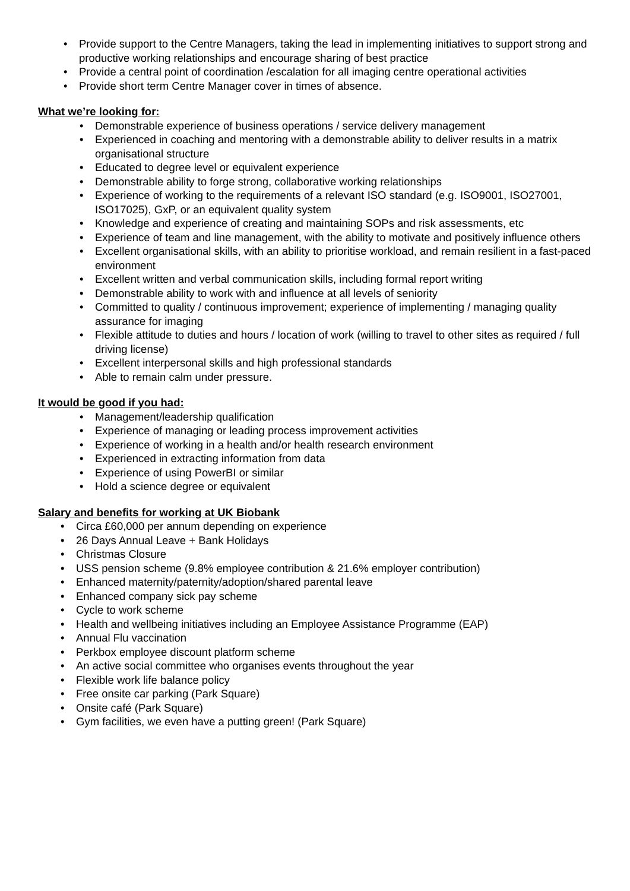• Provide support to the Centre Managers, taking the lead in implementing initiatives to support strong and productive working relationships and encourage sharing of best practice
• Provide a central point of coordination /escalation for all imaging centre operational activities
• Provide short term Centre Manager cover in times of absence.
What we’re looking for:
• Demonstrable experience of business operations / service delivery management
• Experienced in coaching and mentoring with a demonstrable ability to deliver results in a matrix organisational structure
• Educated to degree level or equivalent experience
• Demonstrable ability to forge strong, collaborative working relationships
• Experience of working to the requirements of a relevant ISO standard (e.g. ISO9001, ISO27001, ISO17025), GxP, or an equivalent quality system
• Knowledge and experience of creating and maintaining SOPs and risk assessments, etc
• Experience of team and line management, with the ability to motivate and positively influence others
• Excellent organisational skills, with an ability to prioritise workload, and remain resilient in a fast-paced environment
• Excellent written and verbal communication skills, including formal report writing
• Demonstrable ability to work with and influence at all levels of seniority
• Committed to quality / continuous improvement; experience of implementing / managing quality assurance for imaging
• Flexible attitude to duties and hours / location of work (willing to travel to other sites as required / full driving license)
• Excellent interpersonal skills and high professional standards
• Able to remain calm under pressure.
It would be good if you had:
• Management/leadership qualification
• Experience of managing or leading process improvement activities
• Experience of working in a health and/or health research environment
• Experienced in extracting information from data
• Experience of using PowerBI or similar
• Hold a science degree or equivalent
Salary and benefits for working at UK Biobank
• Circa £60,000 per annum depending on experience
• 26 Days Annual Leave + Bank Holidays
• Christmas Closure
• USS pension scheme (9.8% employee contribution & 21.6% employer contribution)
• Enhanced maternity/paternity/adoption/shared parental leave
• Enhanced company sick pay scheme
• Cycle to work scheme
• Health and wellbeing initiatives including an Employee Assistance Programme (EAP)
• Annual Flu vaccination
• Perkbox employee discount platform scheme
• An active social committee who organises events throughout the year
• Flexible work life balance policy
• Free onsite car parking (Park Square)
• Onsite café (Park Square)
• Gym facilities, we even have a putting green! (Park Square)